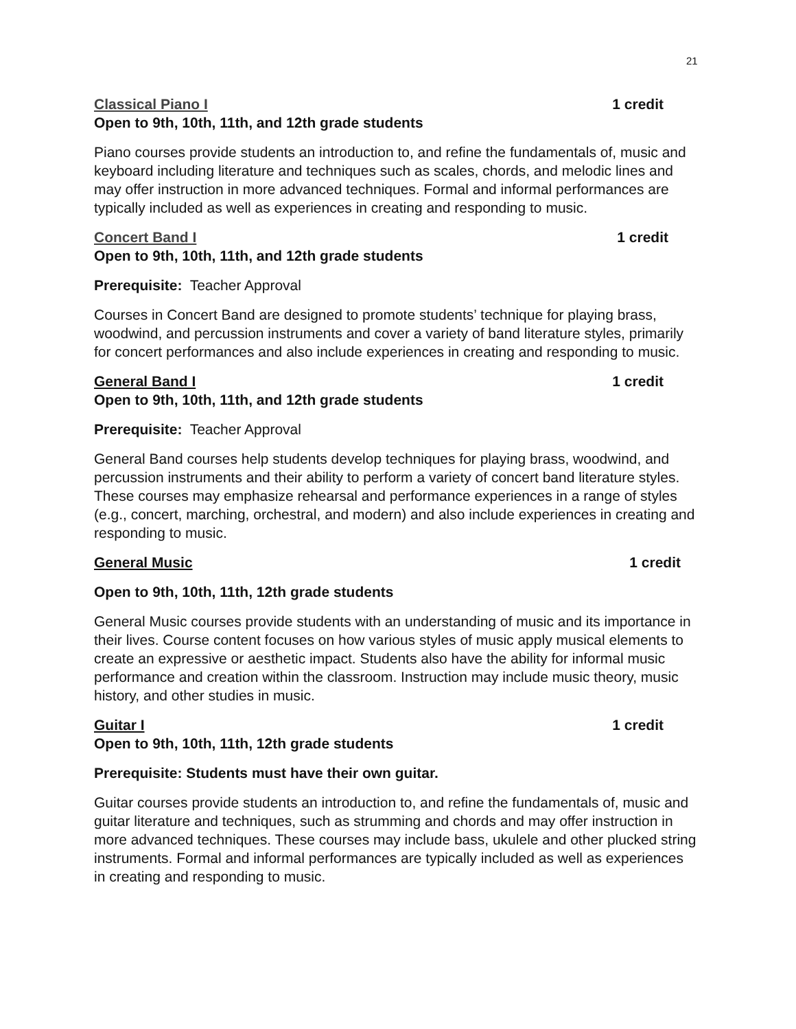21
Classical Piano I 1 credit
Open to 9th, 10th, 11th, and 12th grade students
Piano courses provide students an introduction to, and refine the fundamentals of, music and keyboard including literature and techniques such as scales, chords, and melodic lines and may offer instruction in more advanced techniques. Formal and informal performances are typically included as well as experiences in creating and responding to music.
Concert Band I 1 credit
Open to 9th, 10th, 11th, and 12th grade students
Prerequisite: Teacher Approval
Courses in Concert Band are designed to promote students’ technique for playing brass, woodwind, and percussion instruments and cover a variety of band literature styles, primarily for concert performances and also include experiences in creating and responding to music.
General Band I 1 credit
Open to 9th, 10th, 11th, and 12th grade students
Prerequisite: Teacher Approval
General Band courses help students develop techniques for playing brass, woodwind, and percussion instruments and their ability to perform a variety of concert band literature styles. These courses may emphasize rehearsal and performance experiences in a range of styles (e.g., concert, marching, orchestral, and modern) and also include experiences in creating and responding to music.
General Music 1 credit
Open to 9th, 10th, 11th, 12th grade students
General Music courses provide students with an understanding of music and its importance in their lives. Course content focuses on how various styles of music apply musical elements to create an expressive or aesthetic impact. Students also have the ability for informal music performance and creation within the classroom. Instruction may include music theory, music history, and other studies in music.
Guitar I 1 credit
Open to 9th, 10th, 11th, 12th grade students
Prerequisite: Students must have their own guitar.
Guitar courses provide students an introduction to, and refine the fundamentals of, music and guitar literature and techniques, such as strumming and chords and may offer instruction in more advanced techniques. These courses may include bass, ukulele and other plucked string instruments. Formal and informal performances are typically included as well as experiences in creating and responding to music.